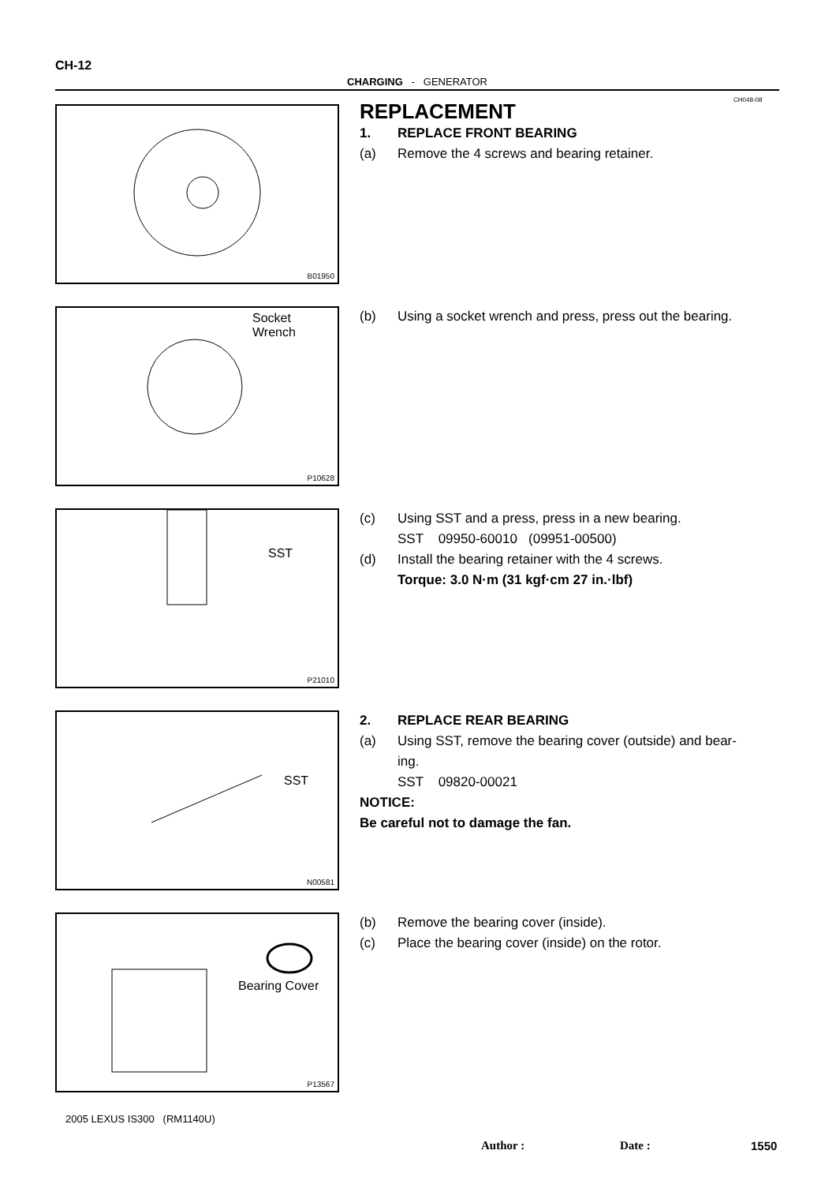CH-12
CHARGING - GENERATOR
CH048-08
B01950
REPLACEMENT
1. REPLACE FRONT BEARING
(a) Remove the 4 screws and bearing retainer.
Socket
Wrench
P10628
(b) Using a socket wrench and press, press out the bearing.
SST
P21010
(c) Using SST and a press, press in a new bearing.
SST 09950-60010 (09951-00500)
(d) Install the bearing retainer with the 4 screws.
Torque: 3.0 N·m (31 kgf·cm 27 in.·lbf)
SST
N00581
2. REPLACE REAR BEARING
(a) Using SST, remove the bearing cover (outside) and bear-
ing.
SST 09820-00021
NOTICE:
Be careful not to damage the fan.
Bearing Cover
P13567
(b) Remove the bearing cover (inside).
(c) Place the bearing cover (inside) on the rotor.
2005 LEXUS IS300 (RM1140U)
Author : Date : 1550